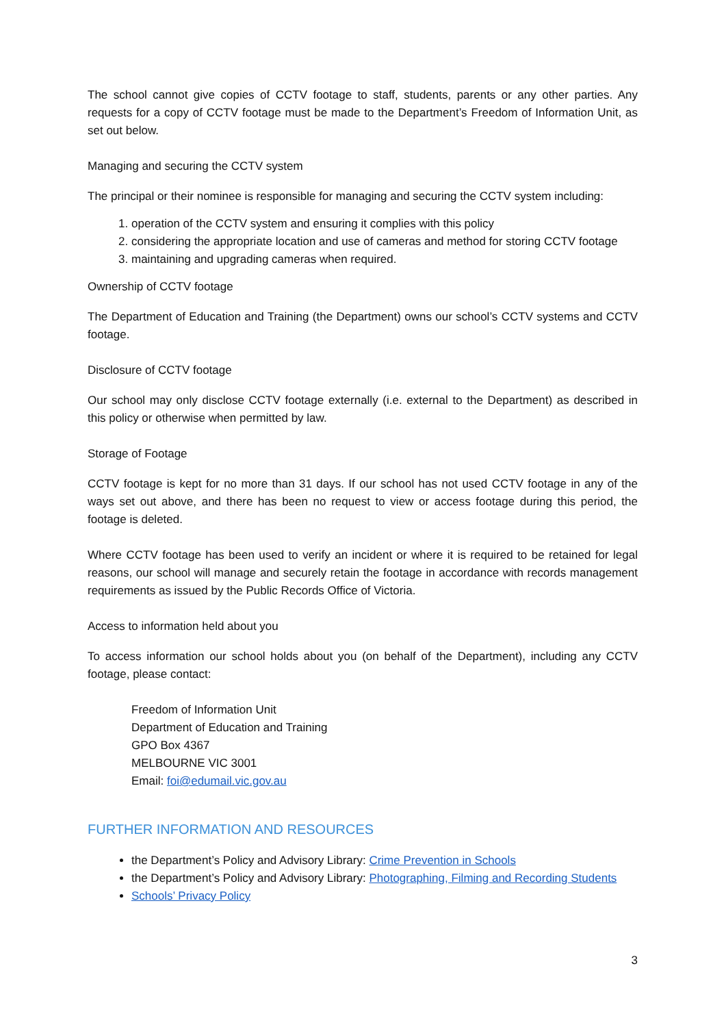The school cannot give copies of CCTV footage to staff, students, parents or any other parties. Any requests for a copy of CCTV footage must be made to the Department’s Freedom of Information Unit, as set out below.
Managing and securing the CCTV system
The principal or their nominee is responsible for managing and securing the CCTV system including:
1. operation of the CCTV system and ensuring it complies with this policy
2. considering the appropriate location and use of cameras and method for storing CCTV footage
3. maintaining and upgrading cameras when required.
Ownership of CCTV footage
The Department of Education and Training (the Department) owns our school’s CCTV systems and CCTV footage.
Disclosure of CCTV footage
Our school may only disclose CCTV footage externally (i.e. external to the Department) as described in this policy or otherwise when permitted by law.
Storage of Footage
CCTV footage is kept for no more than 31 days. If our school has not used CCTV footage in any of the ways set out above, and there has been no request to view or access footage during this period, the footage is deleted.
Where CCTV footage has been used to verify an incident or where it is required to be retained for legal reasons, our school will manage and securely retain the footage in accordance with records management requirements as issued by the Public Records Office of Victoria.
Access to information held about you
To access information our school holds about you (on behalf of the Department), including any CCTV footage, please contact:
Freedom of Information Unit
Department of Education and Training
GPO Box 4367
MELBOURNE VIC 3001
Email: foi@edumail.vic.gov.au
FURTHER INFORMATION AND RESOURCES
the Department’s Policy and Advisory Library: Crime Prevention in Schools
the Department’s Policy and Advisory Library: Photographing, Filming and Recording Students
Schools’ Privacy Policy
3